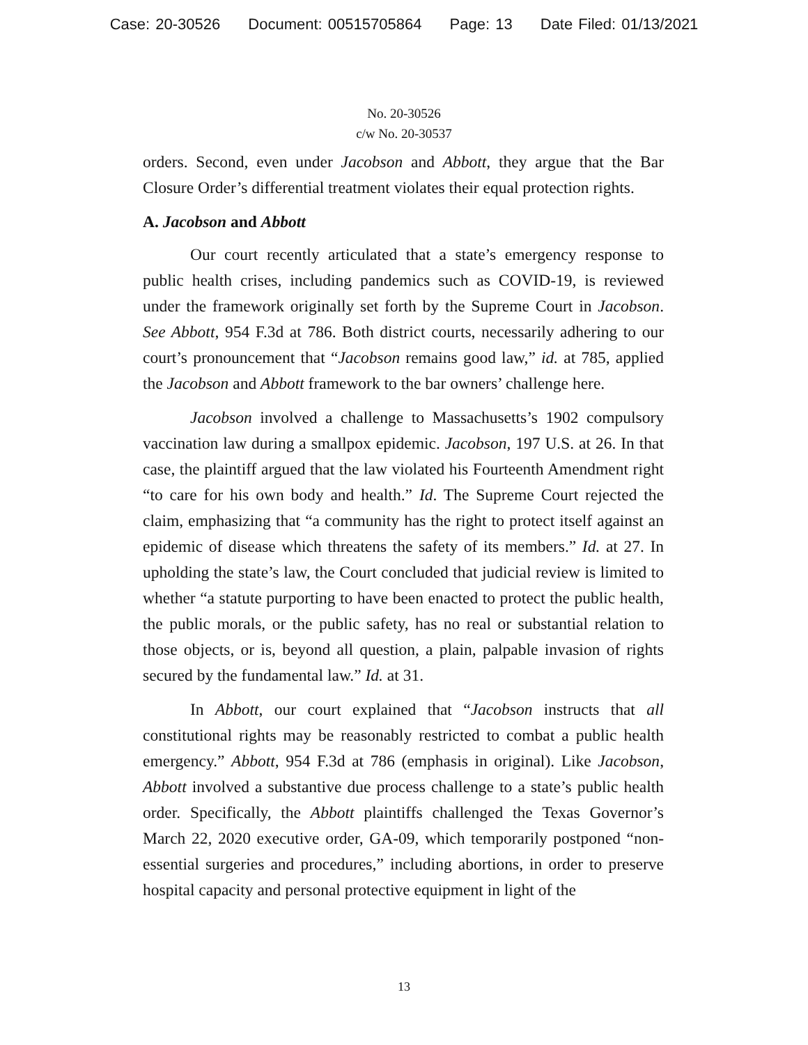Case: 20-30526 Document: 00515705864 Page: 13 Date Filed: 01/13/2021
No. 20-30526
c/w No. 20-30537
orders. Second, even under Jacobson and Abbott, they argue that the Bar Closure Order’s differential treatment violates their equal protection rights.
A. Jacobson and Abbott
Our court recently articulated that a state’s emergency response to public health crises, including pandemics such as COVID-19, is reviewed under the framework originally set forth by the Supreme Court in Jacobson. See Abbott, 954 F.3d at 786. Both district courts, necessarily adhering to our court’s pronouncement that “Jacobson remains good law,” id. at 785, applied the Jacobson and Abbott framework to the bar owners’ challenge here.
Jacobson involved a challenge to Massachusetts’s 1902 compulsory vaccination law during a smallpox epidemic. Jacobson, 197 U.S. at 26. In that case, the plaintiff argued that the law violated his Fourteenth Amendment right “to care for his own body and health.” Id. The Supreme Court rejected the claim, emphasizing that “a community has the right to protect itself against an epidemic of disease which threatens the safety of its members.” Id. at 27. In upholding the state’s law, the Court concluded that judicial review is limited to whether “a statute purporting to have been enacted to protect the public health, the public morals, or the public safety, has no real or substantial relation to those objects, or is, beyond all question, a plain, palpable invasion of rights secured by the fundamental law.” Id. at 31.
In Abbott, our court explained that “Jacobson instructs that all constitutional rights may be reasonably restricted to combat a public health emergency.” Abbott, 954 F.3d at 786 (emphasis in original). Like Jacobson, Abbott involved a substantive due process challenge to a state’s public health order. Specifically, the Abbott plaintiffs challenged the Texas Governor’s March 22, 2020 executive order, GA-09, which temporarily postponed “non-essential surgeries and procedures,” including abortions, in order to preserve hospital capacity and personal protective equipment in light of the
13